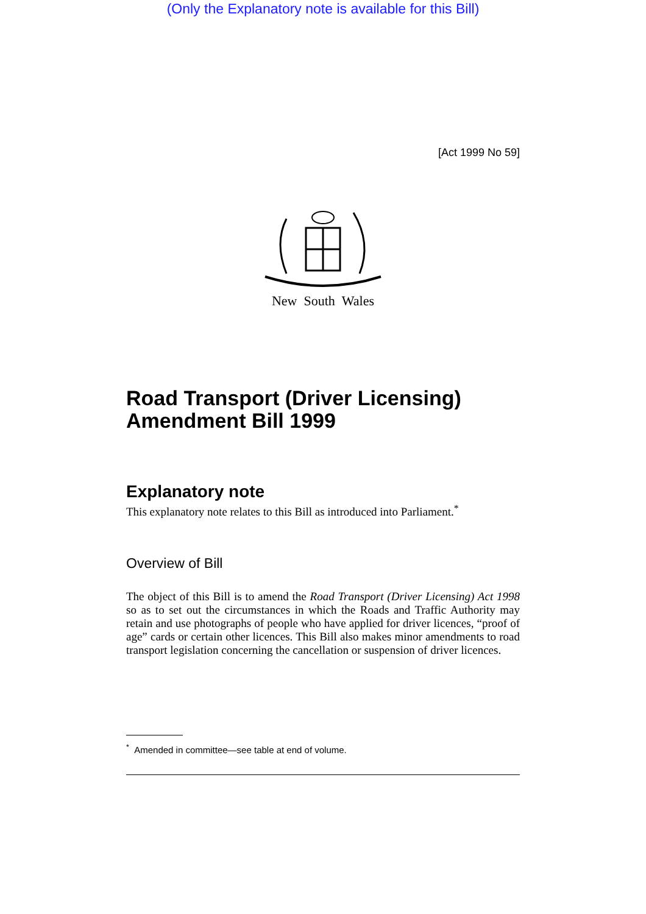(Only the Explanatory note is available for this Bill)
[Act 1999 No 59]
New South Wales
Road Transport (Driver Licensing) Amendment Bill 1999
Explanatory note
This explanatory note relates to this Bill as introduced into Parliament.<sup>*</sup>
Overview of Bill
The object of this Bill is to amend the Road Transport (Driver Licensing) Act 1998 so as to set out the circumstances in which the Roads and Traffic Authority may retain and use photographs of people who have applied for driver licences, “proof of age” cards or certain other licences. This Bill also makes minor amendments to road transport legislation concerning the cancellation or suspension of driver licences.
<sup>*</sup> Amended in committee—see table at end of volume.